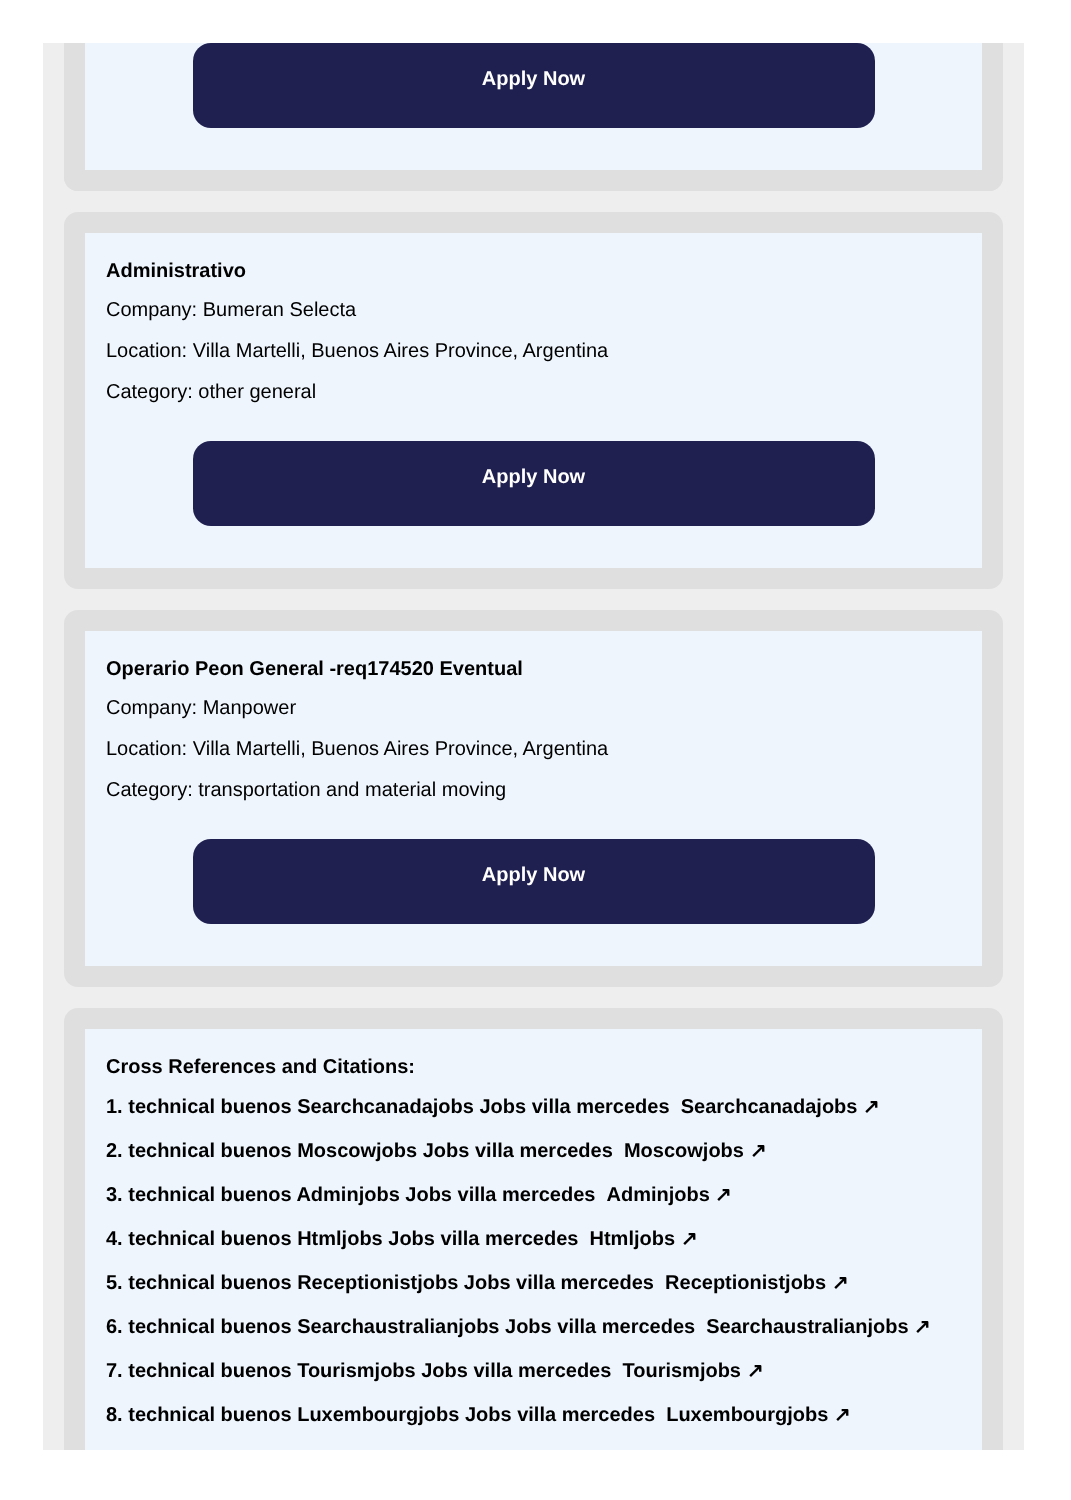Apply Now
Administrativo
Company: Bumeran Selecta
Location: Villa Martelli, Buenos Aires Province, Argentina
Category: other general
Apply Now
Operario Peon General -req174520 Eventual
Company: Manpower
Location: Villa Martelli, Buenos Aires Province, Argentina
Category: transportation and material moving
Apply Now
Cross References and Citations:
1. technical buenos Searchcanadajobs Jobs villa mercedes Searchcanadajobs ↗
2. technical buenos Moscowjobs Jobs villa mercedes Moscowjobs ↗
3. technical buenos Adminjobs Jobs villa mercedes Adminjobs ↗
4. technical buenos Htmljobs Jobs villa mercedes Htmljobs ↗
5. technical buenos Receptionistjobs Jobs villa mercedes Receptionistjobs ↗
6. technical buenos Searchaustralianjobs Jobs villa mercedes Searchaustralianjobs ↗
7. technical buenos Tourismjobs Jobs villa mercedes Tourismjobs ↗
8. technical buenos Luxembourgjobs Jobs villa mercedes Luxembourgjobs ↗